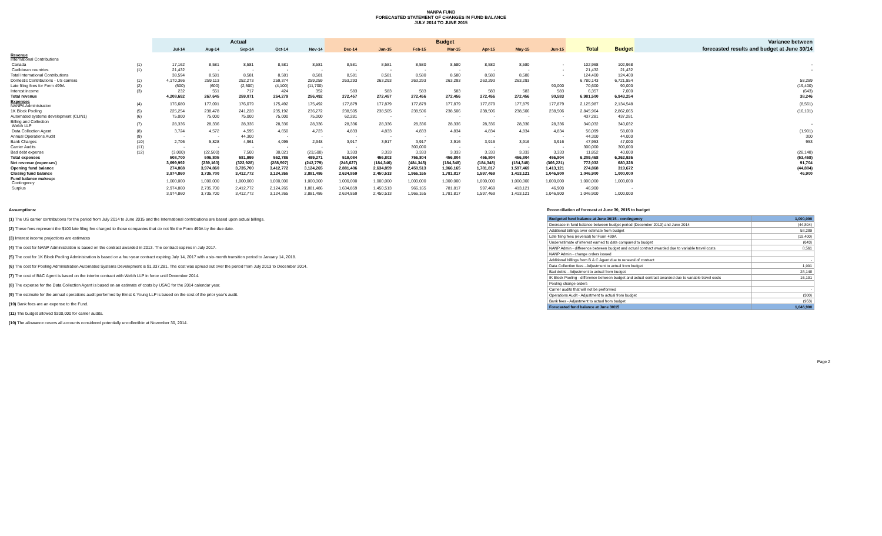NANPA FUND
FORECASTED STATEMENT OF CHANGES IN FUND BALANCE
JULY 2014 TO JUNE 2015
| | | Actual | | | | | Budget | | | | | | | | | Variance between |
| --- | --- | --- | --- | --- | --- | --- | --- | --- | --- | --- | --- | --- | --- | --- | --- | --- |
| | | Jul-14 | Aug-14 | Sep-14 | Oct-14 | Nov-14 | Dec-14 | Jan-15 | Feb-15 | Mar-15 | Apr-15 | May-15 | Jun-15 | Total | Budget | forecasted results and budget at June 30/14 |
| Revenue International Contributions | | | | | | | | | | | | | | | | |
| Canada | (1) | 17,162 | 8,581 | 8,581 | 8,581 | 8,581 | 8,581 | 8,581 | 8,580 | 8,580 | 8,580 | 8,580 | - | 102,968 | 102,968 | - |
| Caribbean countries | (1) | 21,432 | - | - | - | - | - | - | - | - | - | - | - | 21,432 | 21,432 | - |
| Total International Contributions | | 38,594 | 8,581 | 8,581 | 8,581 | 8,581 | 8,581 | 8,581 | 8,580 | 8,580 | 8,580 | 8,580 | - | 124,400 | 124,400 | |
| Domestic Contributions - US carriers | (1) | 4,170,366 | 259,113 | 252,273 | 259,374 | 259,259 | 263,293 | 263,293 | 263,293 | 263,293 | 263,293 | 263,293 | | 6,780,143 | 6,721,854 | 58,289 |
| Late filing fees for Form 499A | (2) | (500) | (600) | (2,500) | (4,100) | (11,700) | | | | | | | 90,000 | 70,600 | 90,000 | (19,400) |
| Interest income | (3) | 232 | 551 | 717 | 424 | 352 | 583 | 583 | 583 | 583 | 583 | 583 | 583 | 6,357 | 7,000 | (643) |
| Total revenue | | 4,208,692 | 267,645 | 259,071 | 264,279 | 256,492 | 272,457 | 272,457 | 272,456 | 272,456 | 272,456 | 272,456 | 90,583 | 6,981,500 | 6,943,254 | 38,246 |
| Expenses NANPA Administration | (4) | 176,680 | 177,091 | 176,079 | 175,492 | 175,492 | 177,879 | 177,879 | 177,879 | 177,879 | 177,879 | 177,879 | 177,879 | 2,125,987 | 2,134,548 | (8,561) |
| 1K Block Pooling | (5) | 225,254 | 238,478 | 241,228 | 235,192 | 236,272 | 238,505 | 238,505 | 238,506 | 238,506 | 238,506 | 238,506 | 238,506 | 2,845,964 | 2,862,065 | (16,101) |
| Automated systems development (CLIN1) | (6) | 75,000 | 75,000 | 75,000 | 75,000 | 75,000 | 62,281 | - | - | - | - | - | - | 437,281 | 437,281 | |
| Billing and Collection Welch LLP | (7) | 28,336 | 28,336 | 28,336 | 28,336 | 28,336 | 28,336 | 28,336 | 28,336 | 28,336 | 28,336 | 28,336 | 28,336 | 340,032 | 340,032 | - |
| Data Collection Agent | (8) | 3,724 | 4,572 | 4,595 | 4,650 | 4,723 | 4,833 | 4,833 | 4,833 | 4,834 | 4,834 | 4,834 | 4,834 | 56,099 | 58,000 | (1,901) |
| Annual Operations Audit | (9) | - | - | 44,300 | - | - | - | - | - | - | - | | - | 44,300 | 44,000 | 300 |
| Bank Charges | (10) | 2,706 | 5,828 | 4,961 | 4,095 | 2,948 | 3,917 | 3,917 | 3,917 | 3,916 | 3,916 | 3,916 | 3,916 | 47,953 | 47,000 | 953 |
| Carrier Audits | (11) | - | - | - | - | - | - | | 300,000 | - | - | - | - | 300,000 | 300,000 | |
| Bad debt expense | (12) | (3,000) | (22,500) | 7,500 | 30,021 | (23,500) | 3,333 | 3,333 | 3,333 | 3,333 | 3,333 | 3,333 | 3,333 | 11,852 | 40,000 | (28,148) |
| Total expenses | | 508,700 | 506,805 | 581,999 | 552,786 | 499,271 | 519,084 | 456,803 | 756,804 | 456,804 | 456,804 | 456,804 | 456,804 | 6,209,468 | 6,262,926 | (53,458) |
| Net revenue (expenses) | | 3,699,992 | (239,160) | (322,928) | (288,507) | (242,779) | (246,627) | (184,346) | (484,348) | (184,348) | (184,348) | (184,348) | (366,221) | 772,032 | 680,328 | 91,704 |
| Opening fund balance | | 274,868 | 3,974,860 | 3,735,700 | 3,412,772 | 3,124,265 | 2,881,486 | 2,634,859 | 2,450,513 | 1,966,165 | 1,781,817 | 1,597,469 | 1,413,121 | 274,868 | 319,672 | (44,804) |
| Closing fund balance | | 3,974,860 | 3,735,700 | 3,412,772 | 3,124,265 | 2,881,486 | 2,634,859 | 2,450,513 | 1,966,165 | 1,781,817 | 1,597,469 | 1,413,121 | 1,046,900 | 1,046,900 | 1,000,000 | 46,900 |
| Fund balance makeup: Contingency | | 1,000,000 | 1,000,000 | 1,000,000 | 1,000,000 | 1,000,000 | 1,000,000 | 1,000,000 | 1,000,000 | 1,000,000 | 1,000,000 | 1,000,000 | 1,000,000 | 1,000,000 | 1,000,000 | |
| Surplus | | 2,974,860 | 2,735,700 | 2,412,772 | 2,124,265 | 1,881,486 | 1,634,859 | 1,450,513 | 966,165 | 781,817 | 597,469 | 413,121 | 46,900 | 46,900 | - | |
| | | 3,974,860 | 3,735,700 | 3,412,772 | 3,124,265 | 2,881,486 | 2,634,859 | 2,450,513 | 1,966,165 | 1,781,817 | 1,597,469 | 1,413,121 | 1,046,900 | 1,046,900 | 1,000,000 | |
Assumptions:
(1) The US carrier contributions for the period from July 2014 to June 2015 and the International contributions are based upon actual billings.
(2) These fees represent the $100 late filing fee charged to those companies that do not file the Form 499A by the due date.
(3) Interest income projections are estimates
(4) The cost for NANP Administration is based on the contract awarded in 2013. The contract expires in July 2017.
(5) The cost for 1K Block Pooling Administration is based on a four-year contract expiring July 14, 2017 with a six-month transition period to January 14, 2018.
(6) The cost for Pooling Administration Automated Systems Development is $1,337,281. The cost was spread out over the period from July 2013 to December 2014.
(7) The cost of B&C Agent is based on the interim contract with Welch LLP in force until December 2014.
(8) The expense for the Data Collection Agent is based on an estimate of costs by USAC for the 2014 calendar year.
(9) The estimate for the annual operations audit performed by Ernst & Young LLP is based on the cost of the prior year's audit.
(10) Bank fees are an expense to the Fund.
(11) The budget allowed $300,000 for carrier audits.
(10) The allowance covers all accounts considered potentially uncollectible at November 30, 2014.
Reconciliation of forecast at June 30, 2015 to budget
| Budgeted fund balance at June 30/15 - contingency | 1,000,000 |
| Decrease in fund balance between budget period (December 2013) and June 2014 | (44,804) |
| Additional billings over estimate from budget | 58,289 |
| Late filing fees (reversal) for Form 499A | (19,400) |
| Underestimate of interest earned to date compared to budget | (643) |
| NANP Admin - difference between budget and actual contract awarded due to variable travel costs | 8,561 |
| NANP Admin - change orders issued | |
| Additional billings from B & C Agent due to renewal of contract | - |
| Data Collection fees - Adjustment to actual from budget | 1,901 |
| Bad debts - Adjustment to actual from budget | 28,148 |
| IK Block Pooling - difference between budget and actual contract awarded due to variable travel costs | 16,101 |
| Pooling change orders | |
| Carrier audits that will not be performed | - |
| Operations Audit - Adjustment to actual from budget | (300) |
| Bank fees - Adjustment to actual from budget | (953) |
| Forecasted fund balance at June 30/15 | 1,046,900 |
Page 2